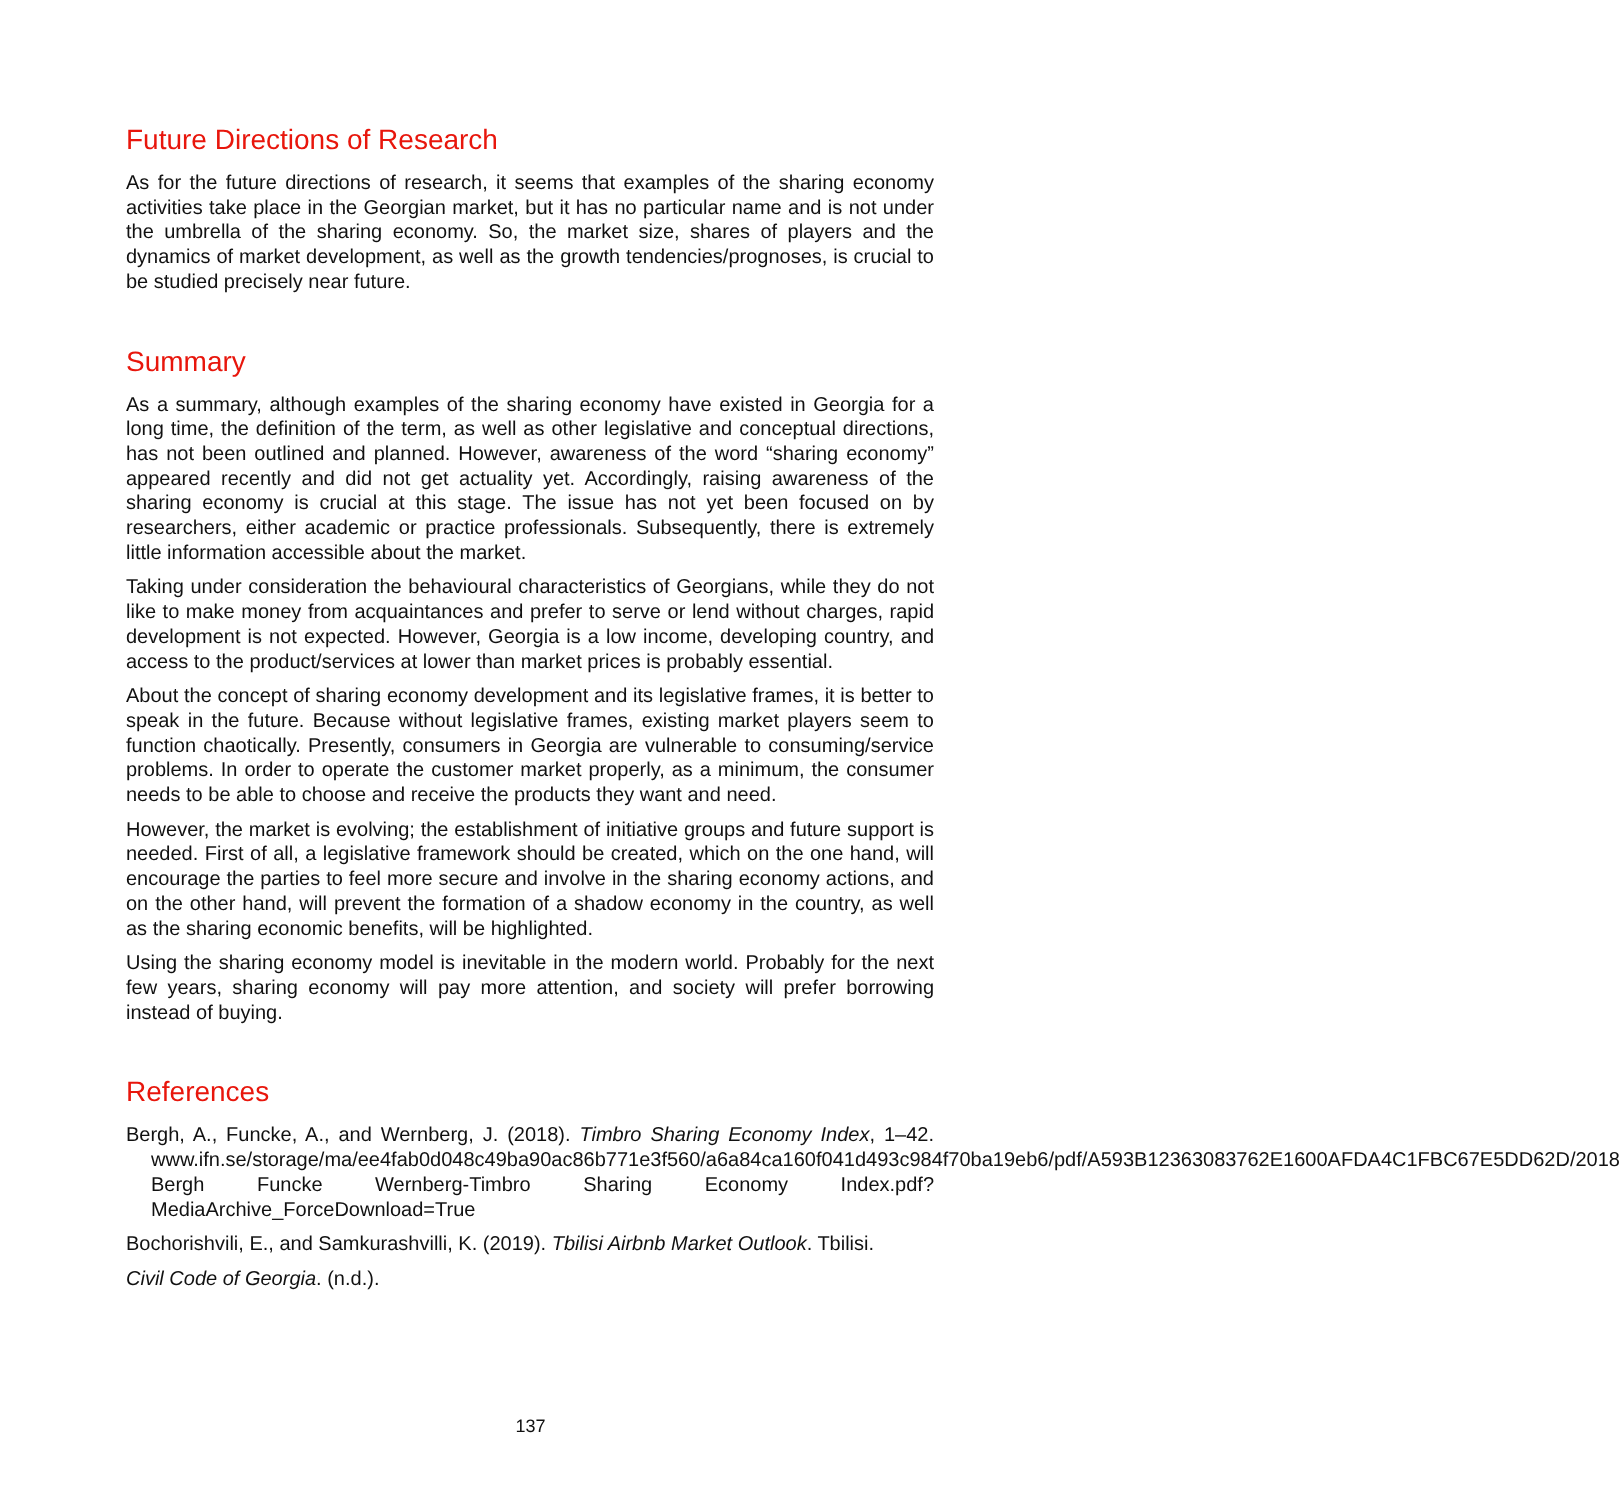Future Directions of Research
As for the future directions of research, it seems that examples of the sharing economy activities take place in the Georgian market, but it has no particular name and is not under the umbrella of the sharing economy. So, the market size, shares of players and the dynamics of market development, as well as the growth tendencies/prognoses, is crucial to be studied precisely near future.
Summary
As a summary, although examples of the sharing economy have existed in Georgia for a long time, the definition of the term, as well as other legislative and conceptual directions, has not been outlined and planned. However, awareness of the word “sharing economy” appeared recently and did not get actuality yet. Accordingly, raising awareness of the sharing economy is crucial at this stage. The issue has not yet been focused on by researchers, either academic or practice professionals. Subsequently, there is extremely little information accessible about the market.
Taking under consideration the behavioural characteristics of Georgians, while they do not like to make money from acquaintances and prefer to serve or lend without charges, rapid development is not expected. However, Georgia is a low income, developing country, and access to the product/services at lower than market prices is probably essential.
About the concept of sharing economy development and its legislative frames, it is better to speak in the future. Because without legislative frames, existing market players seem to function chaotically. Presently, consumers in Georgia are vulnerable to consuming/service problems. In order to operate the customer market properly, as a minimum, the consumer needs to be able to choose and receive the products they want and need.
However, the market is evolving; the establishment of initiative groups and future support is needed. First of all, a legislative framework should be created, which on the one hand, will encourage the parties to feel more secure and involve in the sharing economy actions, and on the other hand, will prevent the formation of a shadow economy in the country, as well as the sharing economic benefits, will be highlighted.
Using the sharing economy model is inevitable in the modern world. Probably for the next few years, sharing economy will pay more attention, and society will prefer borrowing instead of buying.
References
Bergh, A., Funcke, A., and Wernberg, J. (2018). Timbro Sharing Economy Index, 1–42. www.ifn.se/storage/ma/ee4fab0d048c49ba90ac86b771e3f560/a6a84ca160f041d493c984f70ba19eb6/pdf/A593B12363083762E1600AFDA4C1FBC67E5DD62D/2018 Bergh Funcke Wernberg-Timbro Sharing Economy Index.pdf?MediaArchive_ForceDownload=True
Bochorishvili, E., and Samkurashvilli, K. (2019). Tbilisi Airbnb Market Outlook. Tbilisi.
Civil Code of Georgia. (n.d.).
137